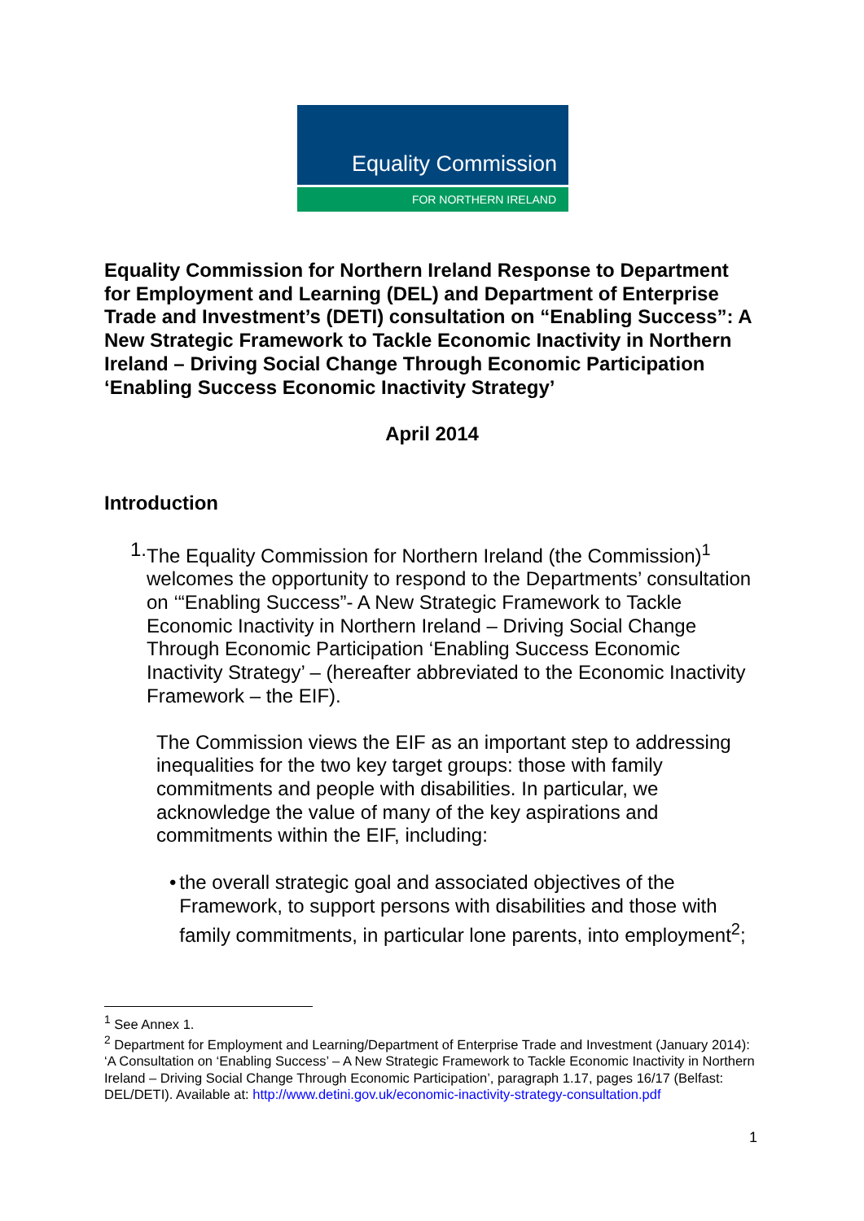Equality Commission
FOR NORTHERN IRELAND
Equality Commission for Northern Ireland Response to Department for Employment and Learning (DEL) and Department of Enterprise Trade and Investment’s (DETI) consultation on “Enabling Success”: A New Strategic Framework to Tackle Economic Inactivity in Northern Ireland – Driving Social Change Through Economic Participation ‘Enabling Success Economic Inactivity Strategy’
April 2014
Introduction
1. The Equality Commission for Northern Ireland (the Commission)<sup>1</sup> welcomes the opportunity to respond to the Departments’ consultation on ‘“Enabling Success”- A New Strategic Framework to Tackle Economic Inactivity in Northern Ireland – Driving Social Change Through Economic Participation ‘Enabling Success Economic Inactivity Strategy’ – (hereafter abbreviated to the Economic Inactivity Framework – the EIF).
The Commission views the EIF as an important step to addressing inequalities for the two key target groups: those with family commitments and people with disabilities. In particular, we acknowledge the value of many of the key aspirations and commitments within the EIF, including:
• the overall strategic goal and associated objectives of the Framework, to support persons with disabilities and those with family commitments, in particular lone parents, into employment<sup>2</sup>;
<sup>1</sup> See Annex 1.
<sup>2</sup> Department for Employment and Learning/Department of Enterprise Trade and Investment (January 2014): ‘A Consultation on ‘Enabling Success’ – A New Strategic Framework to Tackle Economic Inactivity in Northern Ireland – Driving Social Change Through Economic Participation’, paragraph 1.17, pages 16/17 (Belfast: DEL/DETI). Available at: http://www.detini.gov.uk/economic-inactivity-strategy-consultation.pdf
1